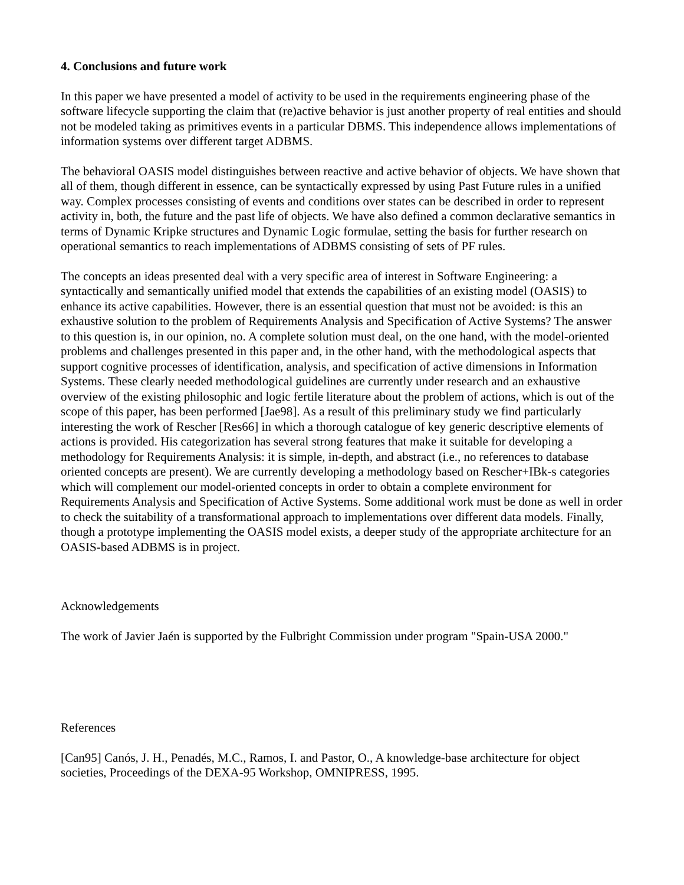4. Conclusions and future work
In this paper we have presented a model of activity to be used in the requirements engineering phase of the software lifecycle supporting the claim that (re)active behavior is just another property of real entities and should not be modeled taking as primitives events in a particular DBMS. This independence allows implementations of information systems over different target ADBMS.
The behavioral OASIS model distinguishes between reactive and active behavior of objects. We have shown that all of them, though different in essence, can be syntactically expressed by using Past Future rules in a unified way. Complex processes consisting of events and conditions over states can be described in order to represent activity in, both, the future and the past life of objects. We have also defined a common declarative semantics in terms of Dynamic Kripke structures and Dynamic Logic formulae, setting the basis for further research on operational semantics to reach implementations of ADBMS consisting of sets of PF rules.
The concepts an ideas presented deal with a very specific area of interest in Software Engineering: a syntactically and semantically unified model that extends the capabilities of an existing model (OASIS) to enhance its active capabilities. However, there is an essential question that must not be avoided: is this an exhaustive solution to the problem of Requirements Analysis and Specification of Active Systems? The answer to this question is, in our opinion, no. A complete solution must deal, on the one hand, with the model-oriented problems and challenges presented in this paper and, in the other hand, with the methodological aspects that support cognitive processes of identification, analysis, and specification of active dimensions in Information Systems. These clearly needed methodological guidelines are currently under research and an exhaustive overview of the existing philosophic and logic fertile literature about the problem of actions, which is out of the scope of this paper, has been performed [Jae98]. As a result of this preliminary study we find particularly interesting the work of Rescher [Res66] in which a thorough catalogue of key generic descriptive elements of actions is provided. His categorization has several strong features that make it suitable for developing a methodology for Requirements Analysis: it is simple, in-depth, and abstract (i.e., no references to database oriented concepts are present). We are currently developing a methodology based on Rescher+IBk-s categories which will complement our model-oriented concepts in order to obtain a complete environment for Requirements Analysis and Specification of Active Systems. Some additional work must be done as well in order to check the suitability of a transformational approach to implementations over different data models. Finally, though a prototype implementing the OASIS model exists, a deeper study of the appropriate architecture for an OASIS-based ADBMS is in project.
Acknowledgements
The work of Javier Jaén is supported by the Fulbright Commission under program "Spain-USA 2000."
References
[Can95] Canós, J. H., Penadés, M.C., Ramos, I. and Pastor, O., A knowledge-base architecture for object societies, Proceedings of the DEXA-95 Workshop, OMNIPRESS, 1995.